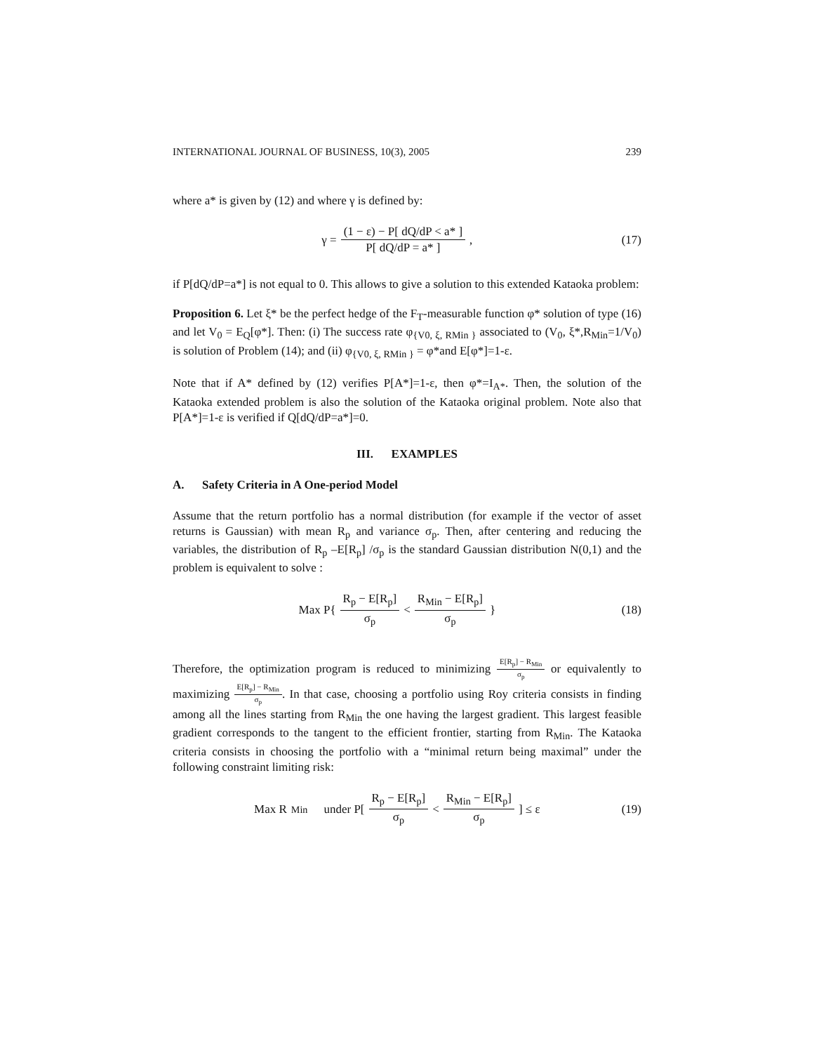INTERNATIONAL JOURNAL OF BUSINESS, 10(3), 2005 239
where a* is given by (12) and where γ is defined by:
γ = (1 − ε) − P[ dQ/dP < a* ] P[ dQ/dP = a* ] ,
(17)
if P[dQ/dP=a*] is not equal to 0. This allows to give a solution to this extended Kataoka problem:
Proposition 6. Let ξ* be the perfect hedge of the F<sub>T</sub>-measurable function φ* solution of type (16) and let V<sub>0</sub> = E<sub>Q</sub>[φ*]. Then: (i) The success rate φ<sub>{V0, ξ, RMin }</sub> associated to (V<sub>0</sub>, ξ*,R<sub>Min</sub>=1/V<sub>0</sub>) is solution of Problem (14); and (ii) φ<sub>{V0, ξ, RMin }</sub> = φ*and E[φ*]=1-ε.
Note that if A* defined by (12) verifies P[A*]=1-ε, then φ*=I<sub>A*</sub>. Then, the solution of the Kataoka extended problem is also the solution of the Kataoka original problem. Note also that P[A*]=1-ε is verified if Q[dQ/dP=a*]=0.
III. EXAMPLES
A. Safety Criteria in A One-period Model
Assume that the return portfolio has a normal distribution (for example if the vector of asset returns is Gaussian) with mean R<sub>p</sub> and variance σ<sub>p</sub>. Then, after centering and reducing the variables, the distribution of R<sub>p</sub> –E[R<sub>p</sub>] /σ<sub>p</sub> is the standard Gaussian distribution N(0,1) and the problem is equivalent to solve :
Max P{ R<sub>p</sub> − E[R<sub>p</sub>] σ<sub>p</sub> < R<sub>Min</sub> − E[R<sub>p</sub>] σ<sub>p</sub> }
(18)
Therefore, the optimization program is reduced to minimizing E[R<sub>p</sub>] − R<sub>Min</sub> σ<sub>p</sub> or equivalently to maximizing E[R<sub>p</sub>] − R<sub>Min</sub> σ<sub>p</sub>. In that case, choosing a portfolio using Roy criteria consists in finding among all the lines starting from R<sub>Min</sub> the one having the largest gradient. This largest feasible gradient corresponds to the tangent to the efficient frontier, starting from R<sub>Min</sub>. The Kataoka criteria consists in choosing the portfolio with a “minimal return being maximal” under the following constraint limiting risk:
Max R<sub>Min</sub> under P[ R<sub>p</sub> − E[R<sub>p</sub>] σ<sub>p</sub> < R<sub>Min</sub> − E[R<sub>p</sub>] σ<sub>p</sub> ] ≤ ε
(19)